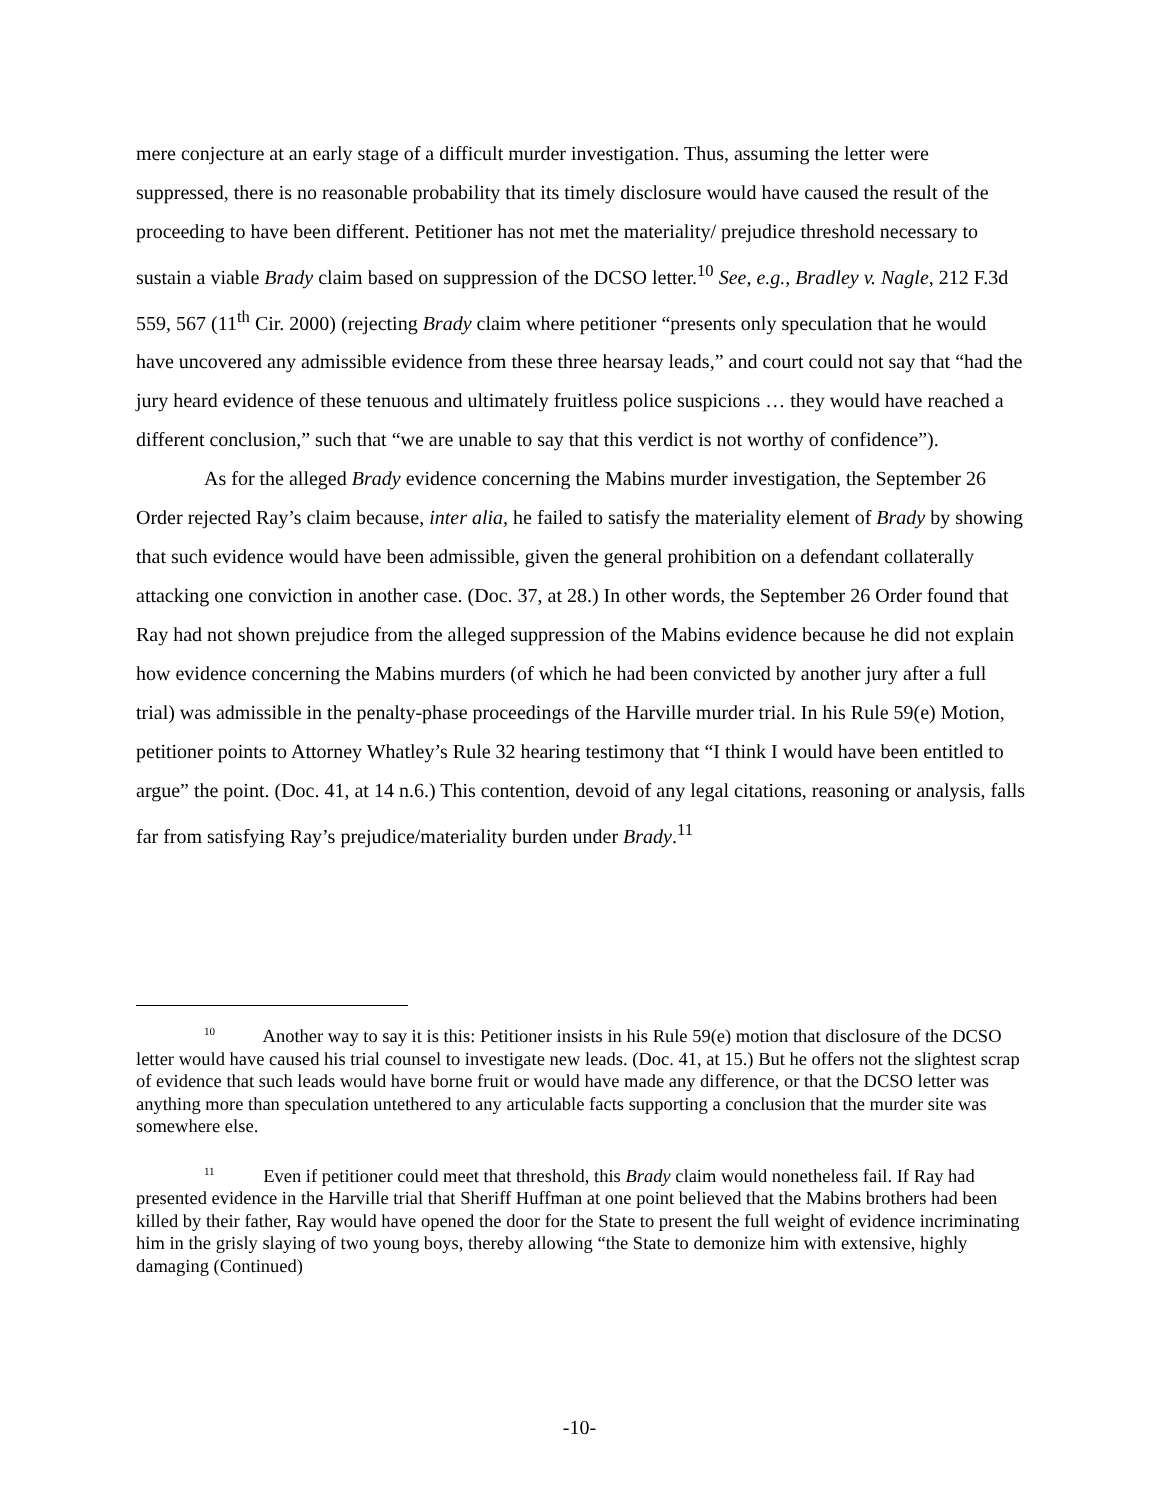mere conjecture at an early stage of a difficult murder investigation. Thus, assuming the letter were suppressed, there is no reasonable probability that its timely disclosure would have caused the result of the proceeding to have been different. Petitioner has not met the materiality/ prejudice threshold necessary to sustain a viable Brady claim based on suppression of the DCSO letter.<sup>10</sup> See, e.g., Bradley v. Nagle, 212 F.3d 559, 567 (11<sup>th</sup> Cir. 2000) (rejecting Brady claim where petitioner “presents only speculation that he would have uncovered any admissible evidence from these three hearsay leads,” and court could not say that “had the jury heard evidence of these tenuous and ultimately fruitless police suspicions … they would have reached a different conclusion,” such that “we are unable to say that this verdict is not worthy of confidence”).
As for the alleged Brady evidence concerning the Mabins murder investigation, the September 26 Order rejected Ray’s claim because, inter alia, he failed to satisfy the materiality element of Brady by showing that such evidence would have been admissible, given the general prohibition on a defendant collaterally attacking one conviction in another case. (Doc. 37, at 28.) In other words, the September 26 Order found that Ray had not shown prejudice from the alleged suppression of the Mabins evidence because he did not explain how evidence concerning the Mabins murders (of which he had been convicted by another jury after a full trial) was admissible in the penalty-phase proceedings of the Harville murder trial. In his Rule 59(e) Motion, petitioner points to Attorney Whatley’s Rule 32 hearing testimony that “I think I would have been entitled to argue” the point. (Doc. 41, at 14 n.6.) This contention, devoid of any legal citations, reasoning or analysis, falls far from satisfying Ray’s prejudice/materiality burden under Brady.<sup>11</sup>
<sup>10</sup> Another way to say it is this: Petitioner insists in his Rule 59(e) motion that disclosure of the DCSO letter would have caused his trial counsel to investigate new leads. (Doc. 41, at 15.) But he offers not the slightest scrap of evidence that such leads would have borne fruit or would have made any difference, or that the DCSO letter was anything more than speculation untethered to any articulable facts supporting a conclusion that the murder site was somewhere else.
<sup>11</sup> Even if petitioner could meet that threshold, this Brady claim would nonetheless fail. If Ray had presented evidence in the Harville trial that Sheriff Huffman at one point believed that the Mabins brothers had been killed by their father, Ray would have opened the door for the State to present the full weight of evidence incriminating him in the grisly slaying of two young boys, thereby allowing “the State to demonize him with extensive, highly damaging (Continued)
-10-